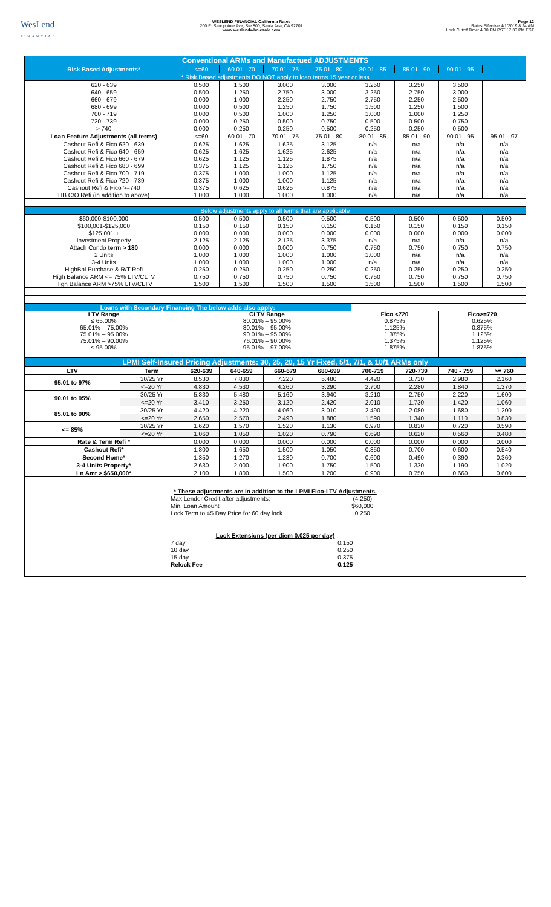WesLend
FINANCIAL
WESLEND FINANCIAL California Rates
200 E. Sandpointe Ave, Ste 800, Santa Ana, CA 92707
www.weslendwholesale.com
Page 12
Rates Effective:4/1/2019 8:24 AM
Lock Cutoff Time: 4.30 PM PST / 7.30 PM EST
| Conventional ARMs and Manufactued ADJUSTMENTS | | | | | | | | | |
| --- | --- | --- | --- | --- | --- | --- | --- | --- | --- |
| Risk Based Adjustments* | | <=60 | 60.01 - 70 | 70.01 - 75 | 75.01 - 80 | 80.01 - 85 | 85.01 - 90 | 90.01 - 95 | |
| * Risk Based adjustments DO NOT apply to loan terms 15 year or less | | | | | | | | | |
| 620 - 639 | | 0.500 | 1.500 | 3.000 | 3.000 | 3.250 | 3.250 | 3.500 | |
| 640 - 659 | | 0.500 | 1.250 | 2.750 | 3.000 | 3.250 | 2.750 | 3.000 | |
| 660 - 679 | | 0.000 | 1.000 | 2.250 | 2.750 | 2.750 | 2.250 | 2.500 | |
| 680 - 699 | | 0.000 | 0.500 | 1.250 | 1.750 | 1.500 | 1.250 | 1.500 | |
| 700 - 719 | | 0.000 | 0.500 | 1.000 | 1.250 | 1.000 | 1.000 | 1.250 | |
| 720 - 739 | | 0.000 | 0.250 | 0.500 | 0.750 | 0.500 | 0.500 | 0.750 | |
| > 740 | | 0.000 | 0.250 | 0.250 | 0.500 | 0.250 | 0.250 | 0.500 | |
| Loan Feature Adjustments (all terms) | | <=60 | 60.01 - 70 | 70.01 - 75 | 75.01 - 80 | 80.01 - 85 | 85.01 - 90 | 90.01 - 95 | 95.01 - 97 |
| Cashout Refi & Fico 620 - 639 | | 0.625 | 1.625 | 1.625 | 3.125 | n/a | n/a | n/a | n/a |
| Cashout Refi & Fico 640 - 659 | | 0.625 | 1.625 | 1.625 | 2.625 | n/a | n/a | n/a | n/a |
| Cashout Refi & Fico 660 - 679 | | 0.625 | 1.125 | 1.125 | 1.875 | n/a | n/a | n/a | n/a |
| Cashout Refi & Fico 680 - 699 | | 0.375 | 1.125 | 1.125 | 1.750 | n/a | n/a | n/a | n/a |
| Cashout Refi & Fico 700 - 719 | | 0.375 | 1.000 | 1.000 | 1.125 | n/a | n/a | n/a | n/a |
| Cashout Refi & Fico 720 - 739 | | 0.375 | 1.000 | 1.000 | 1.125 | n/a | n/a | n/a | n/a |
| Cashout Refi & Fico >=740 | | 0.375 | 0.625 | 0.625 | 0.875 | n/a | n/a | n/a | n/a |
| HB C/O Refi (in addition to above) | | 1.000 | 1.000 | 1.000 | 1.000 | n/a | n/a | n/a | n/a |
| Below adjustments apply to all terms that are applicable | | | | | | | | | |
| $60,000-$100,000 | | 0.500 | 0.500 | 0.500 | 0.500 | 0.500 | 0.500 | 0.500 | 0.500 |
| $100,001-$125,000 | | 0.150 | 0.150 | 0.150 | 0.150 | 0.150 | 0.150 | 0.150 | 0.150 |
| $125,001 + | | 0.000 | 0.000 | 0.000 | 0.000 | 0.000 | 0.000 | 0.000 | 0.000 |
| Investment Property | | 2.125 | 2.125 | 2.125 | 3.375 | n/a | n/a | n/a | n/a |
| Attach Condo term > 180 | | 0.000 | 0.000 | 0.000 | 0.750 | 0.750 | 0.750 | 0.750 | 0.750 |
| 2 Units | | 1.000 | 1.000 | 1.000 | 1.000 | 1.000 | n/a | n/a | n/a |
| 3-4 Units | | 1.000 | 1.000 | 1.000 | 1.000 | n/a | n/a | n/a | n/a |
| HighBal Purchase & R/T Refi | | 0.250 | 0.250 | 0.250 | 0.250 | 0.250 | 0.250 | 0.250 | 0.250 |
| High Balance ARM <= 75% LTV/CLTV | | 0.750 | 0.750 | 0.750 | 0.750 | 0.750 | 0.750 | 0.750 | 0.750 |
| High Balance ARM >75% LTV/CLTV | | 1.500 | 1.500 | 1.500 | 1.500 | 1.500 | 1.500 | 1.500 | 1.500 |
| Loans with Secondary Financing The below adds also apply: | | | | | | | | | |
| LTV Range ≤ 65.00% 65.01% – 75.00% 75.01% – 95.00% 75.01% – 90.00% ≤ 95.00% | | CLTV Range 80.01% – 95.00% 80.01% – 95.00% 90.01% – 95.00% 76.01% – 90.00% 95.01% – 97.00% | | | | Fico <720 0.875% 1.125% 1.375% 1.375% 1.875% | | Fico>=720 0.625% 0.875% 1.125% 1.125% 1.875% | |
| LPMI Self-Insured Pricing Adjustments: 30, 25, 20, 15 Yr Fixed, 5/1, 7/1, & 10/1 ARMs only | | | | | | | | | |
| LTV | Term | 620-639 | 640-659 | 660-679 | 680-699 | 700-719 | 720-739 | 740 - 759 | >= 760 |
| 95.01 to 97% | 30/25 Yr | 8.530 | 7.830 | 7.220 | 5.480 | 4.420 | 3.730 | 2.980 | 2.160 |
| | <=20 Yr | 4.830 | 4.530 | 4.260 | 3.290 | 2.700 | 2.280 | 1.840 | 1.370 |
| 90.01 to 95% | 30/25 Yr | 5.830 | 5.480 | 5.160 | 3.940 | 3.210 | 2.750 | 2.220 | 1.600 |
| | <=20 Yr | 3.410 | 3.250 | 3.120 | 2.420 | 2.010 | 1.730 | 1.420 | 1.060 |
| 85.01 to 90% | 30/25 Yr | 4.420 | 4.220 | 4.060 | 3.010 | 2.490 | 2.080 | 1.680 | 1.200 |
| | <=20 Yr | 2.650 | 2.570 | 2.490 | 1.880 | 1.590 | 1.340 | 1.110 | 0.830 |
| <= 85% | 30/25 Yr | 1.620 | 1.570 | 1.520 | 1.130 | 0.970 | 0.830 | 0.720 | 0.590 |
| | <=20 Yr | 1.060 | 1.050 | 1.020 | 0.790 | 0.690 | 0.620 | 0.560 | 0.480 |
| Rate & Term Refi * | | 0.000 | 0.000 | 0.000 | 0.000 | 0.000 | 0.000 | 0.000 | 0.000 |
| Cashout Refi* | | 1.800 | 1.650 | 1.500 | 1.050 | 0.850 | 0.700 | 0.600 | 0.540 |
| Second Home* | | 1.350 | 1.270 | 1.230 | 0.700 | 0.600 | 0.490 | 0.390 | 0.360 |
| 3-4 Units Property* | | 2.630 | 2.000 | 1.900 | 1.750 | 1.500 | 1.330 | 1.190 | 1.020 |
| Ln Amt > $650,000* | | 2.100 | 1.800 | 1.500 | 1.200 | 0.900 | 0.750 | 0.660 | 0.600 |
| * These adjustments are in addition to the LPMI Fico-LTV Adjustments. / Max Lender Credit after adjustments: / (4.250) / / Min. Loan Amount / $60,000 / / Lock Term to 45 Day Price for 60 day lock / 0.250 / Lock Extensions (per diem 0.025 per day) / 7 day / 0.150 / / 10 day / 0.250 / / 15 day / 0.375 / / Relock Fee / 0.125 / | | | | | | | | | |